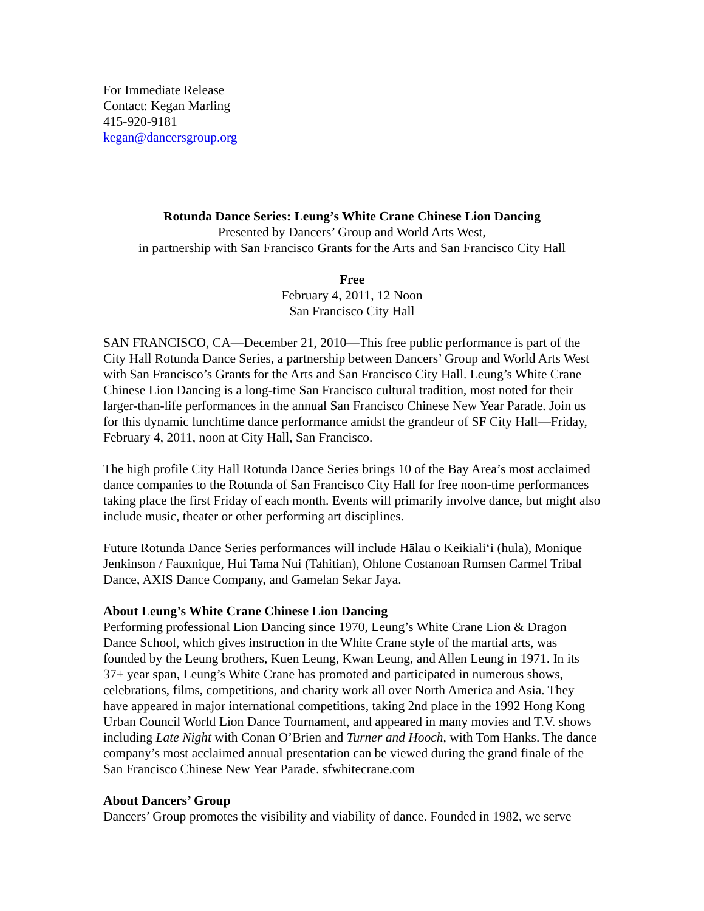For Immediate Release
Contact: Kegan Marling
415-920-9181
kegan@dancersgroup.org
Rotunda Dance Series: Leung’s White Crane Chinese Lion Dancing
Presented by Dancers’ Group and World Arts West,
in partnership with San Francisco Grants for the Arts and San Francisco City Hall
Free
February 4, 2011, 12 Noon
San Francisco City Hall
SAN FRANCISCO, CA—December 21, 2010—This free public performance is part of the City Hall Rotunda Dance Series, a partnership between Dancers’ Group and World Arts West with San Francisco’s Grants for the Arts and San Francisco City Hall. Leung’s White Crane Chinese Lion Dancing is a long-time San Francisco cultural tradition, most noted for their larger-than-life performances in the annual San Francisco Chinese New Year Parade. Join us for this dynamic lunchtime dance performance amidst the grandeur of SF City Hall—Friday, February 4, 2011, noon at City Hall, San Francisco.
The high profile City Hall Rotunda Dance Series brings 10 of the Bay Area’s most acclaimed dance companies to the Rotunda of San Francisco City Hall for free noon-time performances taking place the first Friday of each month. Events will primarily involve dance, but might also include music, theater or other performing art disciplines.
Future Rotunda Dance Series performances will include Hālau o Keikialiʻi (hula), Monique Jenkinson / Fauxnique, Hui Tama Nui (Tahitian), Ohlone Costanoan Rumsen Carmel Tribal Dance, AXIS Dance Company, and Gamelan Sekar Jaya.
About Leung’s White Crane Chinese Lion Dancing
Performing professional Lion Dancing since 1970, Leung’s White Crane Lion & Dragon Dance School, which gives instruction in the White Crane style of the martial arts, was founded by the Leung brothers, Kuen Leung, Kwan Leung, and Allen Leung in 1971. In its 37+ year span, Leung’s White Crane has promoted and participated in numerous shows, celebrations, films, competitions, and charity work all over North America and Asia. They have appeared in major international competitions, taking 2nd place in the 1992 Hong Kong Urban Council World Lion Dance Tournament, and appeared in many movies and T.V. shows including Late Night with Conan O’Brien and Turner and Hooch, with Tom Hanks. The dance company’s most acclaimed annual presentation can be viewed during the grand finale of the San Francisco Chinese New Year Parade. sfwhitecrane.com
About Dancers’ Group
Dancers’ Group promotes the visibility and viability of dance. Founded in 1982, we serve